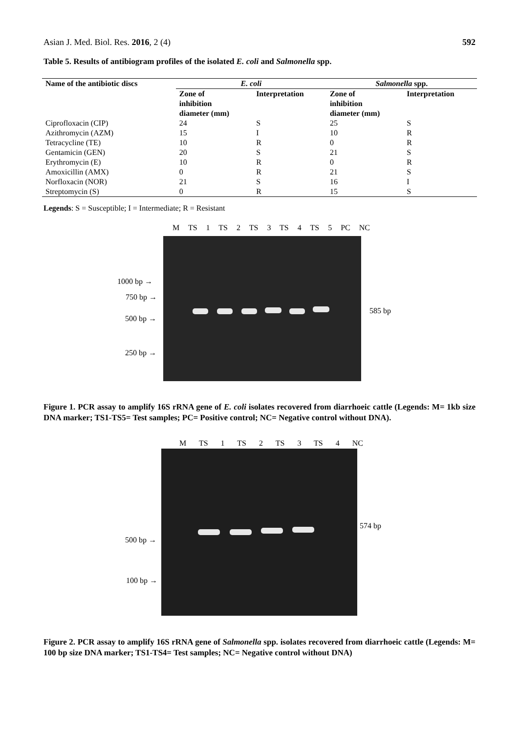Asian J. Med. Biol. Res. 2016, 2 (4) 592
Table 5. Results of antibiogram profiles of the isolated E. coli and Salmonella spp.
| Name of the antibiotic discs | E. coli | | Salmonella spp. | |
| --- | --- | --- | --- | --- |
| | Zone of inhibition diameter (mm) | Interpretation | Zone of inhibition diameter (mm) | Interpretation |
| Ciprofloxacin (CIP) | 24 | S | 25 | S |
| Azithromycin (AZM) | 15 | I | 10 | R |
| Tetracycline (TE) | 10 | R | 0 | R |
| Gentamicin (GEN) | 20 | S | 21 | S |
| Erythromycin (E) | 10 | R | 0 | R |
| Amoxicillin (AMX) | 0 | R | 21 | S |
| Norfloxacin (NOR) | 21 | S | 16 | I |
| Streptomycin (S) | 0 | R | 15 | S |
Legends: S = Susceptible; I = Intermediate; R = Resistant
M TS 1 TS 2 TS 3 TS 4 TS 5 PC NC
1000 bp →
750 bp →
500 bp →
250 bp →
585 bp
Figure 1. PCR assay to amplify 16S rRNA gene of E. coli isolates recovered from diarrhoeic cattle (Legends: M= 1kb size DNA marker; TS1-TS5= Test samples; PC= Positive control; NC= Negative control without DNA).
M TS 1 TS 2 TS 3 TS 4 NC
500 bp →
100 bp →
574 bp
Figure 2. PCR assay to amplify 16S rRNA gene of Salmonella spp. isolates recovered from diarrhoeic cattle (Legends: M= 100 bp size DNA marker; TS1-TS4= Test samples; NC= Negative control without DNA)